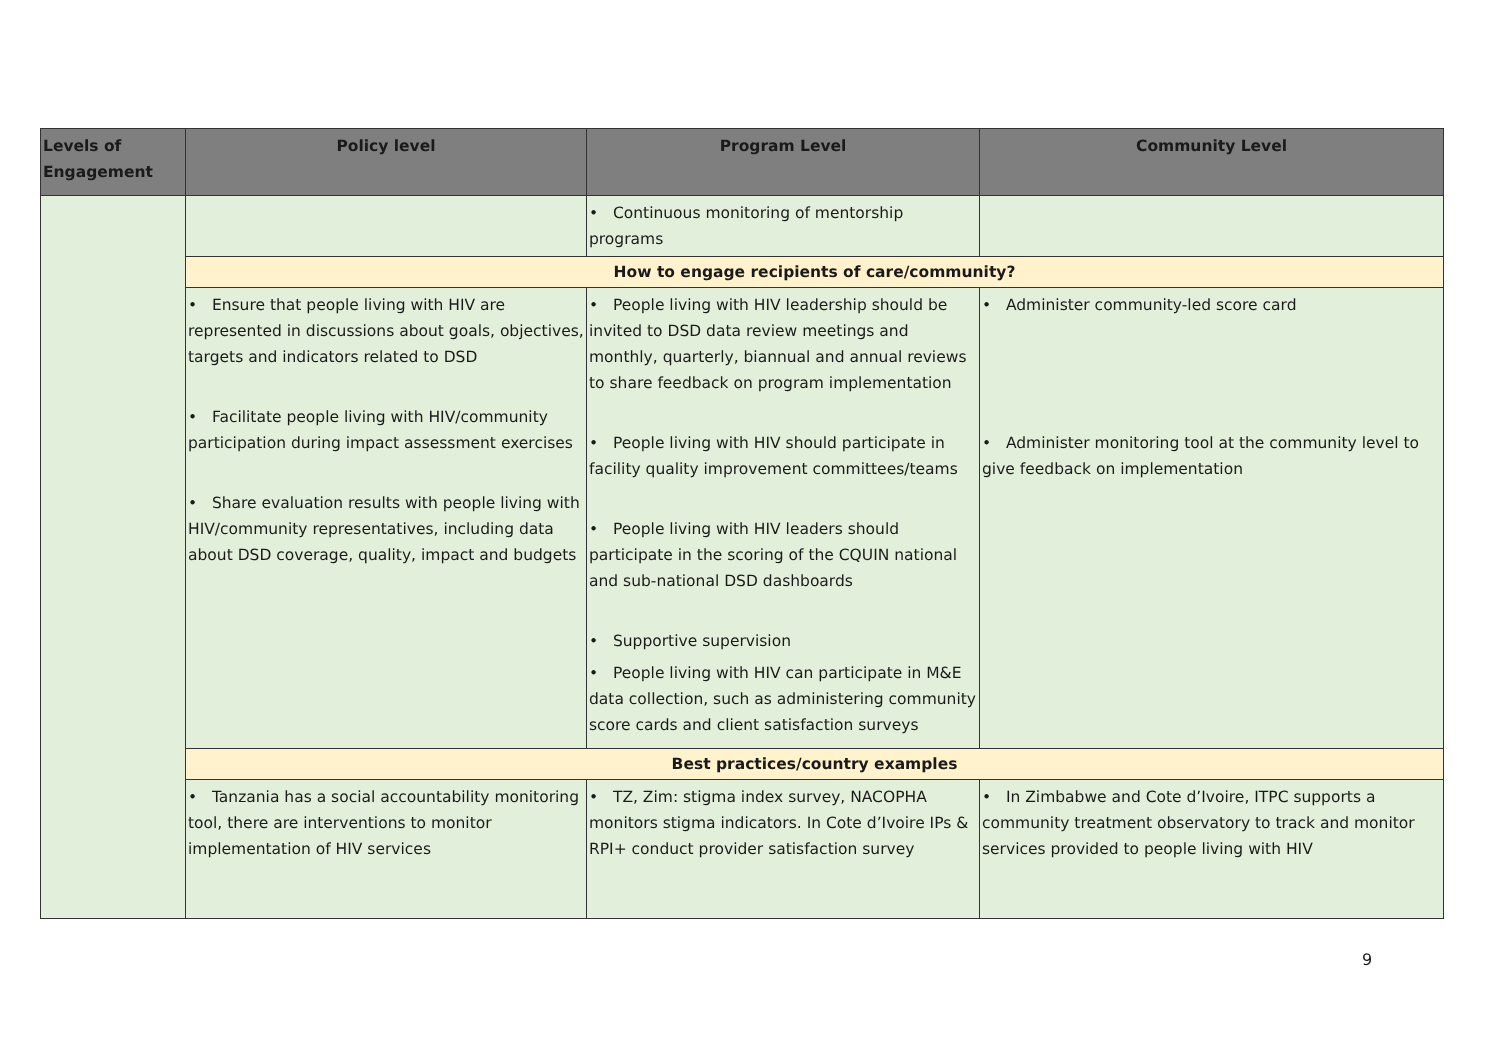| Levels of Engagement | Policy level | Program Level | Community Level |
| --- | --- | --- | --- |
| | | • Continuous monitoring of mentorship programs | |
| | How to engage recipients of care/community? | | |
| | • Ensure that people living with HIV are represented in discussions about goals, objectives, targets and indicators related to DSD • Facilitate people living with HIV/community participation during impact assessment exercises • Share evaluation results with people living with HIV/community representatives, including data about DSD coverage, quality, impact and budgets | • People living with HIV leadership should be invited to DSD data review meetings and monthly, quarterly, biannual and annual reviews to share feedback on program implementation • People living with HIV should participate in facility quality improvement committees/teams • People living with HIV leaders should participate in the scoring of the CQUIN national and sub-national DSD dashboards • Supportive supervision • People living with HIV can participate in M&E data collection, such as administering community score cards and client satisfaction surveys | • Administer community-led score card • Administer monitoring tool at the community level to give feedback on implementation |
| | Best practices/country examples | | |
| | • Tanzania has a social accountability monitoring tool, there are interventions to monitor implementation of HIV services | • TZ, Zim: stigma index survey, NACOPHA monitors stigma indicators. In Cote d’Ivoire IPs & RPI+ conduct provider satisfaction survey | • In Zimbabwe and Cote d’Ivoire, ITPC supports a community treatment observatory to track and monitor services provided to people living with HIV |
9